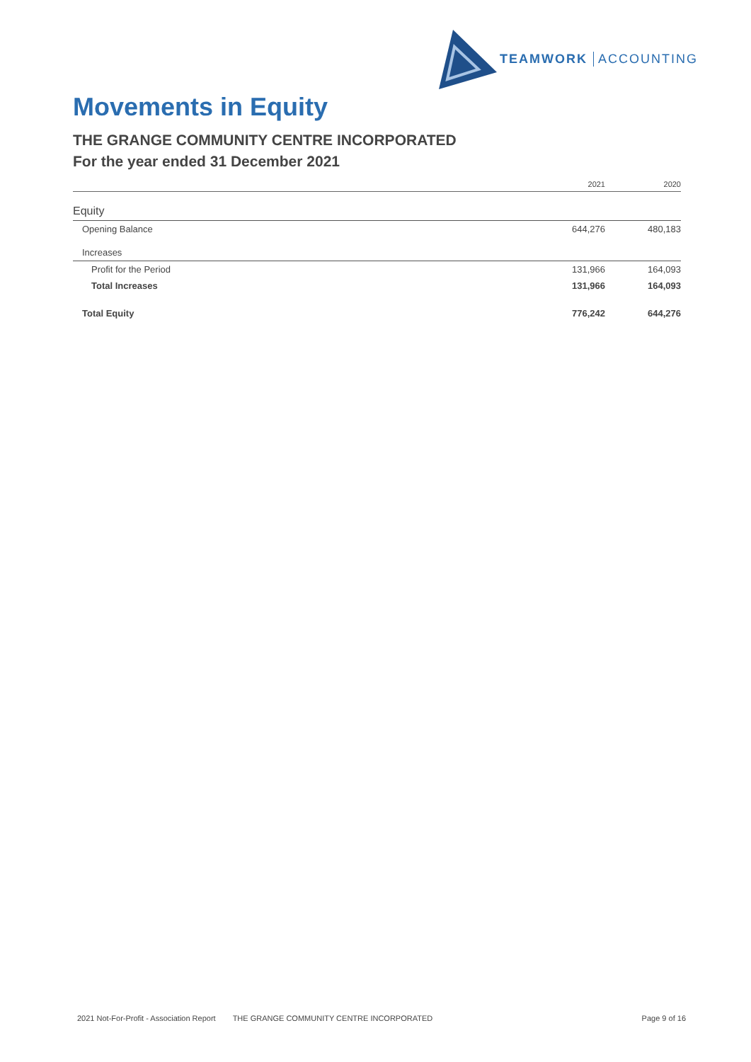TEAMWORK ACCOUNTING
Movements in Equity
THE GRANGE COMMUNITY CENTRE INCORPORATED
For the year ended 31 December 2021
| | 2021 | 2020 |
| --- | --- | --- |
| Equity | | |
| Opening Balance | 644,276 | 480,183 |
| Increases | | |
| Profit for the Period | 131,966 | 164,093 |
| Total Increases | 131,966 | 164,093 |
| Total Equity | 776,242 | 644,276 |
2021 Not-For-Profit - Association Report THE GRANGE COMMUNITY CENTRE INCORPORATED Page 9 of 16